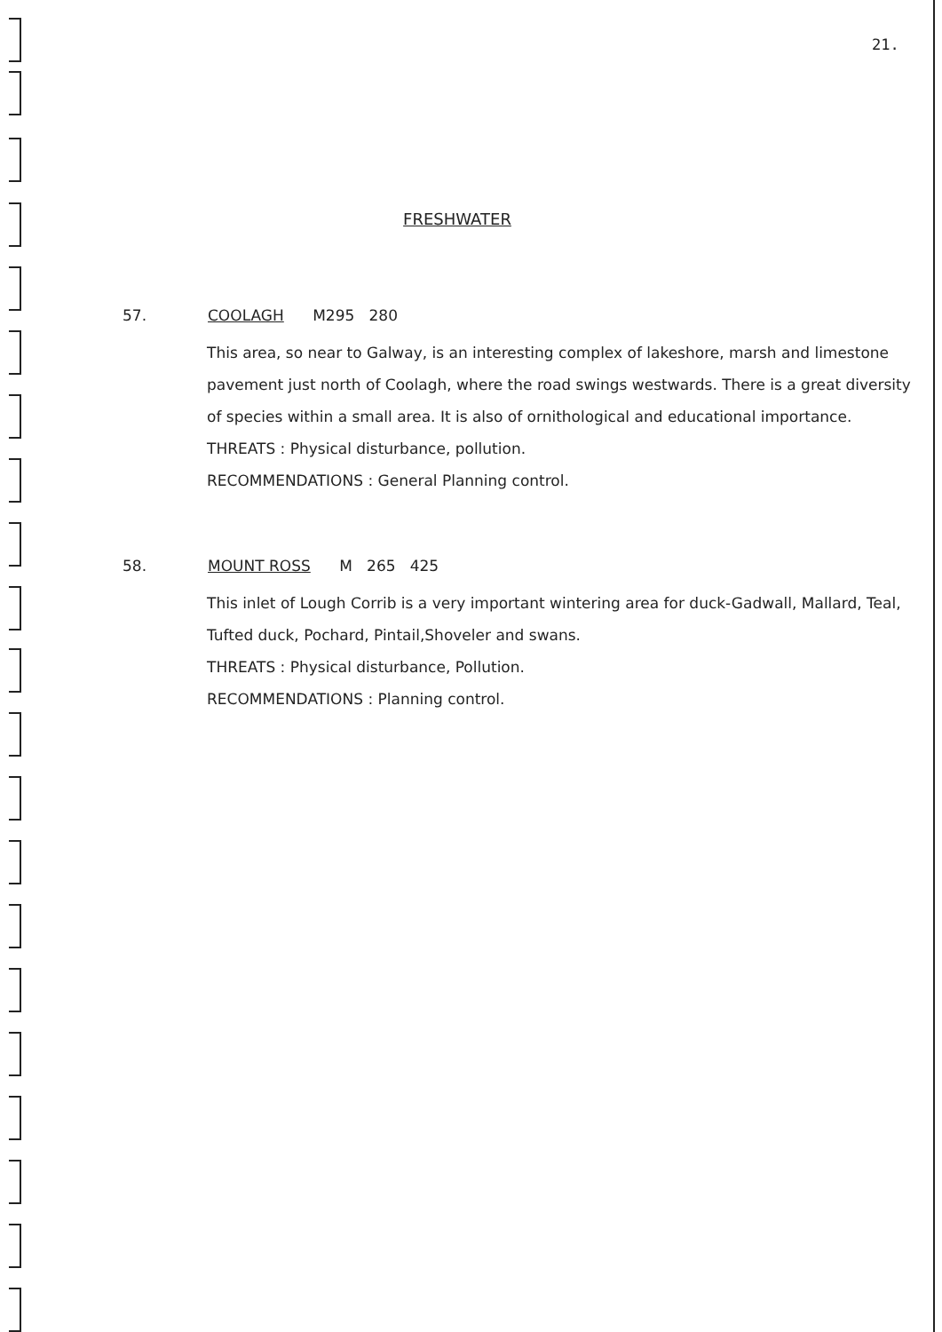21.
FRESHWATER
57. COOLAGH M295 280
This area, so near to Galway, is an interesting complex of lakeshore, marsh and limestone pavement just north of Coolagh, where the road swings westwards. There is a great diversity of species within a small area. It is also of ornithological and educational importance.
THREATS : Physical disturbance, pollution.
RECOMMENDATIONS : General Planning control.
58. MOUNT ROSS M 265 425
This inlet of Lough Corrib is a very important wintering area for duck-Gadwall, Mallard, Teal, Tufted duck, Pochard, Pintail,Shoveler and swans.
THREATS : Physical disturbance, Pollution.
RECOMMENDATIONS : Planning control.